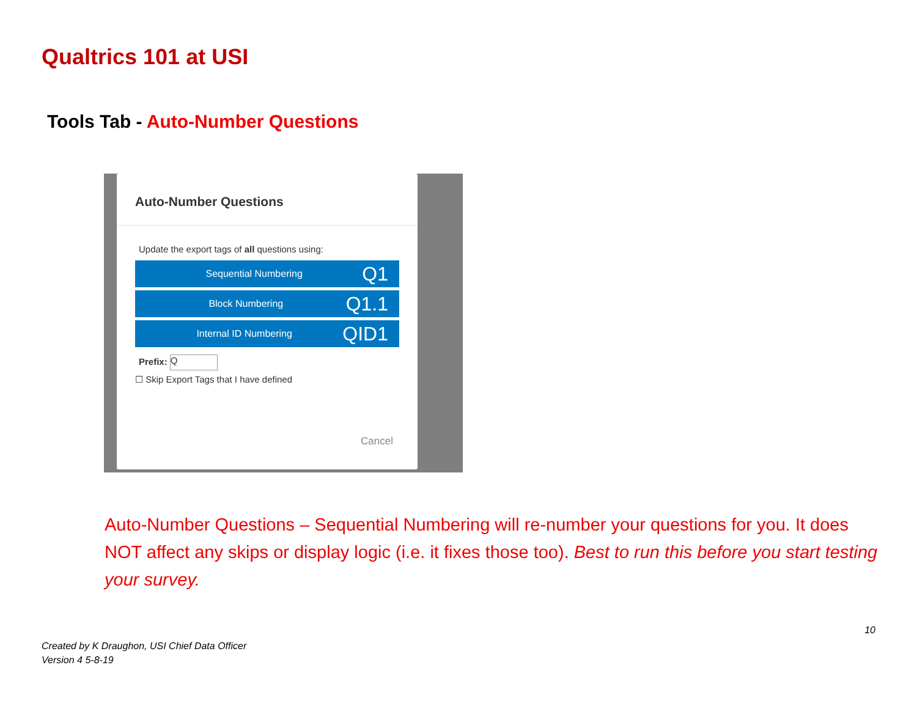Qualtrics 101 at USI
Tools Tab - Auto-Number Questions
Auto-Number Questions
Update the export tags of all questions using:
Sequential Numbering Q1
Block Numbering Q1.1
Internal ID Numbering QID1
Prefix: Q
☐ Skip Export Tags that I have defined
Cancel
Auto-Number Questions – Sequential Numbering will re-number your questions for you. It does NOT affect any skips or display logic (i.e. it fixes those too). Best to run this before you start testing your survey.
10
Created by K Draughon, USI Chief Data Officer
Version 4 5-8-19